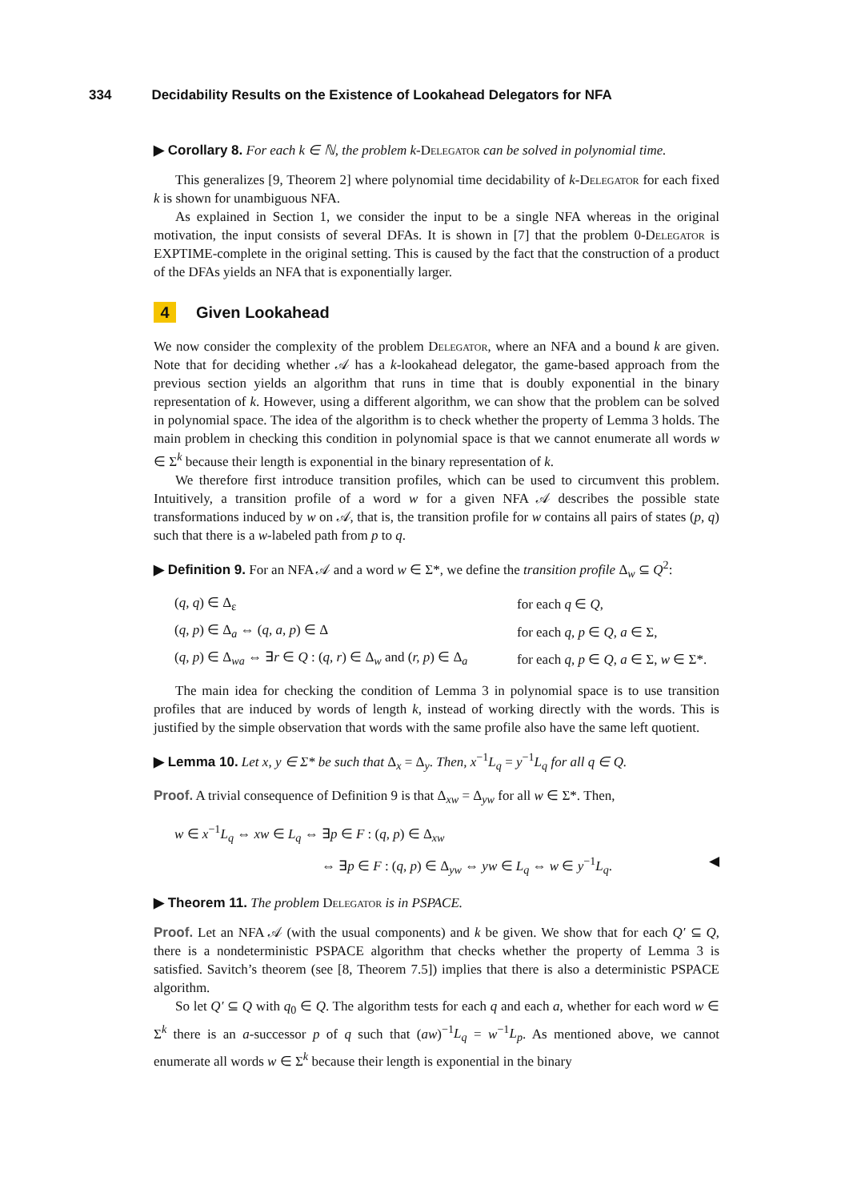334 Decidability Results on the Existence of Lookahead Delegators for NFA
▶ Corollary 8. For each k ∈ ℕ, the problem k-Delegator can be solved in polynomial time.
This generalizes [9, Theorem 2] where polynomial time decidability of k-Delegator for each fixed k is shown for unambiguous NFA.
As explained in Section 1, we consider the input to be a single NFA whereas in the original motivation, the input consists of several DFAs. It is shown in [7] that the problem 0-Delegator is EXPTIME-complete in the original setting. This is caused by the fact that the construction of a product of the DFAs yields an NFA that is exponentially larger.
4 Given Lookahead
We now consider the complexity of the problem Delegator, where an NFA and a bound k are given. Note that for deciding whether 𝒜 has a k-lookahead delegator, the game-based approach from the previous section yields an algorithm that runs in time that is doubly exponential in the binary representation of k. However, using a different algorithm, we can show that the problem can be solved in polynomial space. The idea of the algorithm is to check whether the property of Lemma 3 holds. The main problem in checking this condition in polynomial space is that we cannot enumerate all words w ∈ Σ<sup>k</sup> because their length is exponential in the binary representation of k.
We therefore first introduce transition profiles, which can be used to circumvent this problem. Intuitively, a transition profile of a word w for a given NFA 𝒜 describes the possible state transformations induced by w on 𝒜, that is, the transition profile for w contains all pairs of states (p, q) such that there is a w-labeled path from p to q.
▶ Definition 9. For an NFA 𝒜 and a word w ∈ Σ*, we define the transition profile Δ<sub>w</sub> ⊆ Q<sup>2</sup>:
| ( q, q ) ∈ Δ<sub>ε</sub> | for each q ∈ Q , |
| ( q, p ) ∈ Δ<sub>a</sub> ⇔ ( q, a, p ) ∈ Δ | for each q, p ∈ Q , a ∈ Σ, |
| ( q, p ) ∈ Δ<sub>wa</sub> ⇔ ∃ r ∈ Q : ( q, r ) ∈ Δ<sub>w</sub> and ( r, p ) ∈ Δ<sub>a</sub> | for each q, p ∈ Q , a ∈ Σ, w ∈ Σ*. |
The main idea for checking the condition of Lemma 3 in polynomial space is to use transition profiles that are induced by words of length k, instead of working directly with the words. This is justified by the simple observation that words with the same profile also have the same left quotient.
▶ Lemma 10. Let x, y ∈ Σ* be such that Δ<sub>x</sub> = Δ<sub>y</sub>. Then, x<sup>−1</sup>L<sub>q</sub> = y<sup>−1</sup>L<sub>q</sub> for all q ∈ Q.
Proof. A trivial consequence of Definition 9 is that Δ<sub>xw</sub> = Δ<sub>yw</sub> for all w ∈ Σ*. Then,
w ∈ x<sup>−1</sup>L<sub>q</sub> ⇔ xw ∈ L<sub>q</sub> ⇔ ∃p ∈ F : (q, p) ∈ Δ<sub>xw</sub>
⇔ ∃p ∈ F : (q, p) ∈ Δ<sub>yw</sub> ⇔ yw ∈ L<sub>q</sub> ⇔ w ∈ y<sup>−1</sup>L<sub>q</sub>. ◀
▶ Theorem 11. The problem Delegator is in PSPACE.
Proof. Let an NFA 𝒜 (with the usual components) and k be given. We show that for each Q′ ⊆ Q, there is a nondeterministic PSPACE algorithm that checks whether the property of Lemma 3 is satisfied. Savitch’s theorem (see [8, Theorem 7.5]) implies that there is also a deterministic PSPACE algorithm.
So let Q′ ⊆ Q with q<sub>0</sub> ∈ Q. The algorithm tests for each q and each a, whether for each word w ∈ Σ<sup>k</sup> there is an a-successor p of q such that (aw)<sup>−1</sup>L<sub>q</sub> = w<sup>−1</sup>L<sub>p</sub>. As mentioned above, we cannot enumerate all words w ∈ Σ<sup>k</sup> because their length is exponential in the binary